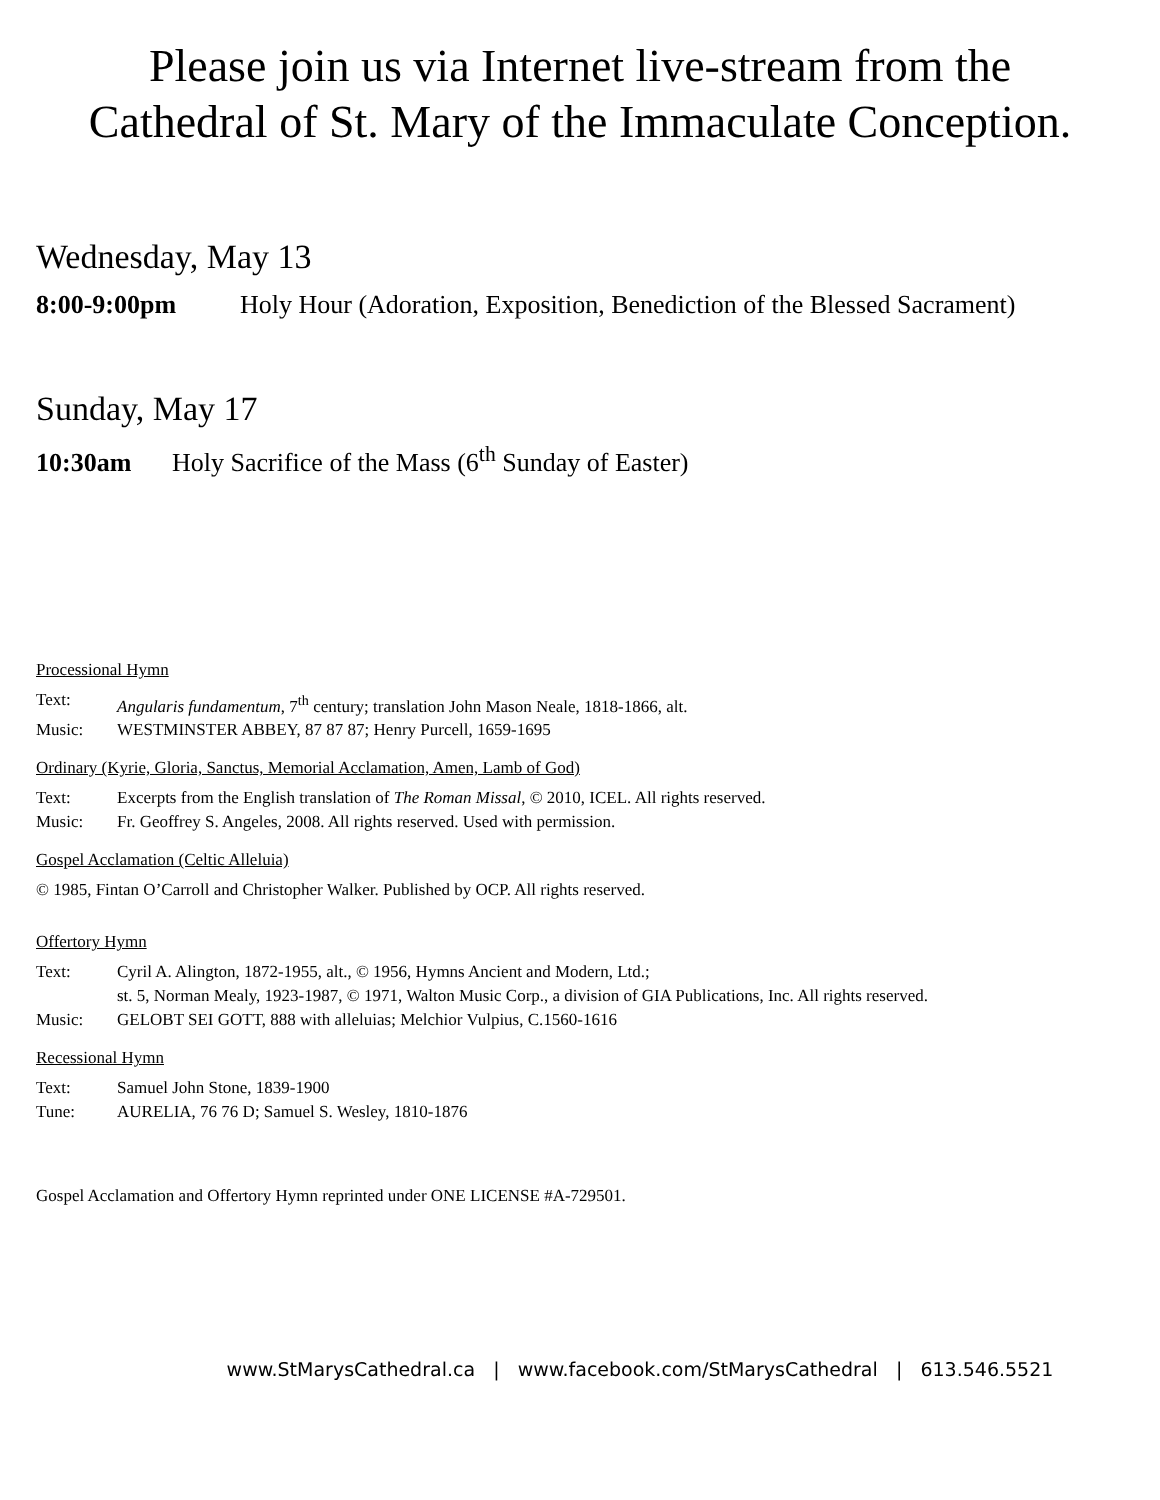Please join us via Internet live-stream from the
Cathedral of St. Mary of the Immaculate Conception.
Wednesday, May 13
8:00-9:00pm Holy Hour (Adoration, Exposition, Benediction of the Blessed Sacrament)
Sunday, May 17
10:30am Holy Sacrifice of the Mass (6<sup>th</sup> Sunday of Easter)
Processional Hymn
Text: Angularis fundamentum, 7<sup>th</sup> century; translation John Mason Neale, 1818-1866, alt.
Music: WESTMINSTER ABBEY, 87 87 87; Henry Purcell, 1659-1695
Ordinary (Kyrie, Gloria, Sanctus, Memorial Acclamation, Amen, Lamb of God)
Text: Excerpts from the English translation of The Roman Missal, © 2010, ICEL. All rights reserved.
Music: Fr. Geoffrey S. Angeles, 2008. All rights reserved. Used with permission.
Gospel Acclamation (Celtic Alleluia)
© 1985, Fintan O’Carroll and Christopher Walker. Published by OCP. All rights reserved.
Offertory Hymn
Text: Cyril A. Alington, 1872-1955, alt., © 1956, Hymns Ancient and Modern, Ltd.;
st. 5, Norman Mealy, 1923-1987, © 1971, Walton Music Corp., a division of GIA Publications, Inc. All rights reserved.
Music: GELOBT SEI GOTT, 888 with alleluias; Melchior Vulpius, C.1560-1616
Recessional Hymn
Text: Samuel John Stone, 1839-1900
Tune: AURELIA, 76 76 D; Samuel S. Wesley, 1810-1876
Gospel Acclamation and Offertory Hymn reprinted under ONE LICENSE #A-729501.
www.StMarysCathedral.ca | www.facebook.com/StMarysCathedral | 613.546.5521